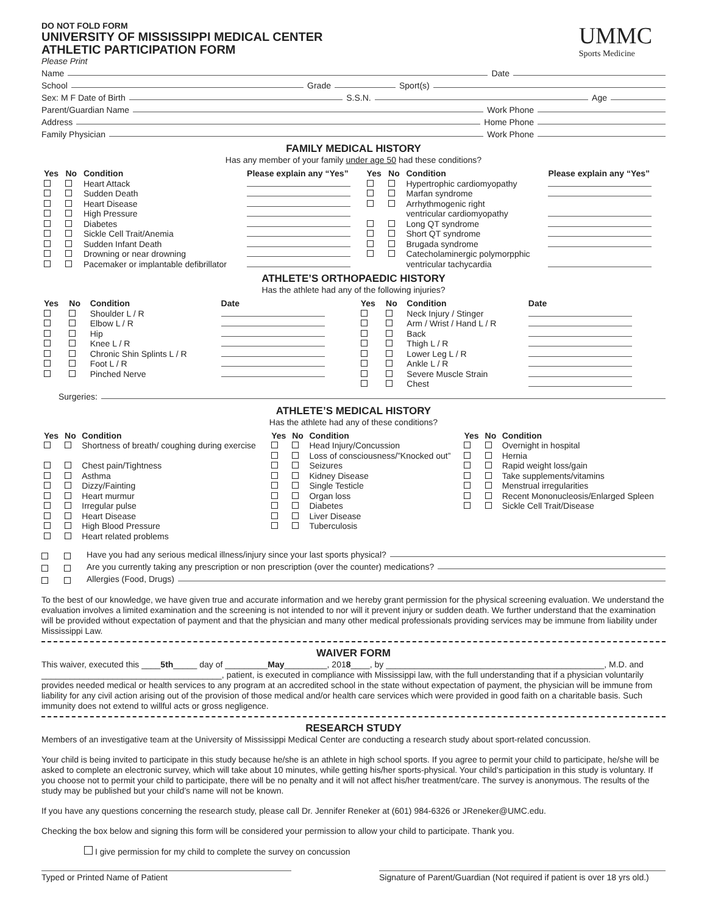DO NOT FOLD FORM
UNIVERSITY OF MISSISSIPPI MEDICAL CENTER
ATHLETIC PARTICIPATION FORM
Please Print
UMMC
Sports Medicine
Name Date
School Grade Sport(s)
Sex: M F Date of Birth S.S.N. Age
Parent/Guardian Name Work Phone
Address Home Phone
Family Physician Work Phone
FAMILY MEDICAL HISTORY
Has any member of your family under age 50 had these conditions?
| Yes | No | Condition | Please explain any “Yes” | Yes | No | Condition | Please explain any “Yes” |
| --- | --- | --- | --- | --- | --- | --- | --- |
| | | Heart Attack | | | | Hypertrophic cardiomyopathy | |
| | | Sudden Death | | | | Marfan syndrome | |
| | | Heart Disease | | | | Arrhythmogenic right | |
| | | High Pressure | | | | ventricular cardiomyopathy | |
| | | Diabetes | | | | Long QT syndrome | |
| | | Sickle Cell Trait/Anemia | | | | Short QT syndrome | |
| | | Sudden Infant Death | | | | Brugada syndrome | |
| | | Drowning or near drowning | | | | Catecholaminergic polymorpphic | |
| | | Pacemaker or implantable defibrillator | | | | ventricular tachycardia | |
ATHLETE’S ORTHOPAEDIC HISTORY
Has the athlete had any of the following injuries?
| Yes | No | Condition | Date | Yes | No | Condition | Date |
| --- | --- | --- | --- | --- | --- | --- | --- |
| | | Shoulder L / R | | | | Neck Injury / Stinger | |
| | | Elbow L / R | | | | Arm / Wrist / Hand L / R | |
| | | Hip | | | | Back | |
| | | Knee L / R | | | | Thigh L / R | |
| | | Chronic Shin Splints L / R | | | | Lower Leg L / R | |
| | | Foot L / R | | | | Ankle L / R | |
| | | Pinched Nerve | | | | Severe Muscle Strain | |
| | | | | | | Chest | |
Surgeries:
ATHLETE’S MEDICAL HISTORY
Has the athlete had any of these conditions?
| Yes | No | Condition | Yes | No | Condition | Yes | No | Condition |
| --- | --- | --- | --- | --- | --- | --- | --- | --- |
| | | Shortness of breath/ coughing during exercise | | | Head Injury/Concussion | | | Overnight in hospital |
| | | | | | Loss of consciousness/”Knocked out” | | | Hernia |
| | | Chest pain/Tightness | | | Seizures | | | Rapid weight loss/gain |
| | | Asthma | | | Kidney Disease | | | Take supplements/vitamins |
| | | Dizzy/Fainting | | | Single Testicle | | | Menstrual irregularities |
| | | Heart murmur | | | Organ loss | | | Recent Mononucleosis/Enlarged Spleen |
| | | Irregular pulse | | | Diabetes | | | Sickle Cell Trait/Disease |
| | | Heart Disease | | | Liver Disease | | | |
| | | High Blood Pressure | | | Tuberculosis | | | |
| | | Heart related problems | | | | | | |
Have you had any serious medical illness/injury since your last sports physical?
Are you currently taking any prescription or non prescription (over the counter) medications?
Allergies (Food, Drugs)
To the best of our knowledge, we have given true and accurate information and we hereby grant permission for the physical screening evaluation. We understand the evaluation involves a limited examination and the screening is not intended to nor will it prevent injury or sudden death. We further understand that the examination will be provided without expectation of payment and that the physician and many other medical professionals providing services may be immune from liability under Mississippi Law.
WAIVER FORM
This waiver, executed this ____5th_____ day of _________May_________, 2018____, by ______________________________________________, M.D. and ______________________________________, patient, is executed in compliance with Mississippi law, with the full understanding that if a physician voluntarily provides needed medical or health services to any program at an accredited school in the state without expectation of payment, the physician will be immune from liability for any civil action arising out of the provision of those medical and/or health care services which were provided in good faith on a charitable basis. Such immunity does not extend to willful acts or gross negligence.
RESEARCH STUDY
Members of an investigative team at the University of Mississippi Medical Center are conducting a research study about sport-related concussion.
Your child is being invited to participate in this study because he/she is an athlete in high school sports. If you agree to permit your child to participate, he/she will be asked to complete an electronic survey, which will take about 10 minutes, while getting his/her sports-physical. Your child’s participation in this study is voluntary. If you choose not to permit your child to participate, there will be no penalty and it will not affect his/her treatment/care. The survey is anonymous. The results of the study may be published but your child’s name will not be known.
If you have any questions concerning the research study, please call Dr. Jennifer Reneker at (601) 984-6326 or JReneker@UMC.edu.
Checking the box below and signing this form will be considered your permission to allow your child to participate. Thank you.
I give permission for my child to complete the survey on concussion
Typed or Printed Name of Patient Signature of Parent/Guardian (Not required if patient is over 18 yrs old.)